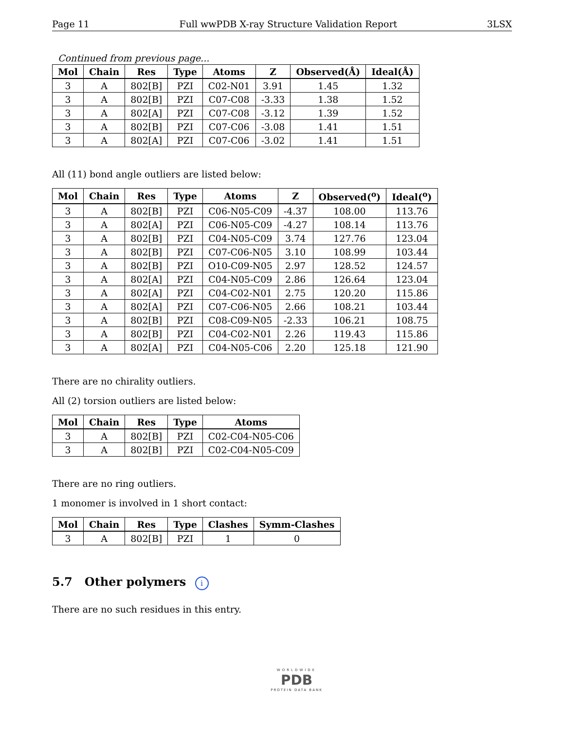Page 11 Full wwPDB X-ray Structure Validation Report 3LSX
Continued from previous page...
| Mol | Chain | Res | Type | Atoms | Z | Observed(Å) | Ideal(Å) |
| --- | --- | --- | --- | --- | --- | --- | --- |
| 3 | A | 802[B] | PZI | C02-N01 | 3.91 | 1.45 | 1.32 |
| 3 | A | 802[B] | PZI | C07-C08 | -3.33 | 1.38 | 1.52 |
| 3 | A | 802[A] | PZI | C07-C08 | -3.12 | 1.39 | 1.52 |
| 3 | A | 802[B] | PZI | C07-C06 | -3.08 | 1.41 | 1.51 |
| 3 | A | 802[A] | PZI | C07-C06 | -3.02 | 1.41 | 1.51 |
All (11) bond angle outliers are listed below:
| Mol | Chain | Res | Type | Atoms | Z | Observed(<sup>o</sup>) | Ideal(<sup>o</sup>) |
| --- | --- | --- | --- | --- | --- | --- | --- |
| 3 | A | 802[B] | PZI | C06-N05-C09 | -4.37 | 108.00 | 113.76 |
| 3 | A | 802[A] | PZI | C06-N05-C09 | -4.27 | 108.14 | 113.76 |
| 3 | A | 802[B] | PZI | C04-N05-C09 | 3.74 | 127.76 | 123.04 |
| 3 | A | 802[B] | PZI | C07-C06-N05 | 3.10 | 108.99 | 103.44 |
| 3 | A | 802[B] | PZI | O10-C09-N05 | 2.97 | 128.52 | 124.57 |
| 3 | A | 802[A] | PZI | C04-N05-C09 | 2.86 | 126.64 | 123.04 |
| 3 | A | 802[A] | PZI | C04-C02-N01 | 2.75 | 120.20 | 115.86 |
| 3 | A | 802[A] | PZI | C07-C06-N05 | 2.66 | 108.21 | 103.44 |
| 3 | A | 802[B] | PZI | C08-C09-N05 | -2.33 | 106.21 | 108.75 |
| 3 | A | 802[B] | PZI | C04-C02-N01 | 2.26 | 119.43 | 115.86 |
| 3 | A | 802[A] | PZI | C04-N05-C06 | 2.20 | 125.18 | 121.90 |
There are no chirality outliers.
All (2) torsion outliers are listed below:
| Mol | Chain | Res | Type | Atoms |
| --- | --- | --- | --- | --- |
| 3 | A | 802[B] | PZI | C02-C04-N05-C06 |
| 3 | A | 802[B] | PZI | C02-C04-N05-C09 |
There are no ring outliers.
1 monomer is involved in 1 short contact:
| Mol | Chain | Res | Type | Clashes | Symm-Clashes |
| --- | --- | --- | --- | --- | --- |
| 3 | A | 802[B] | PZI | 1 | 0 |
5.7 Other polymers i
There are no such residues in this entry.
WORLDWIDE
PDB
PROTEIN DATA BANK